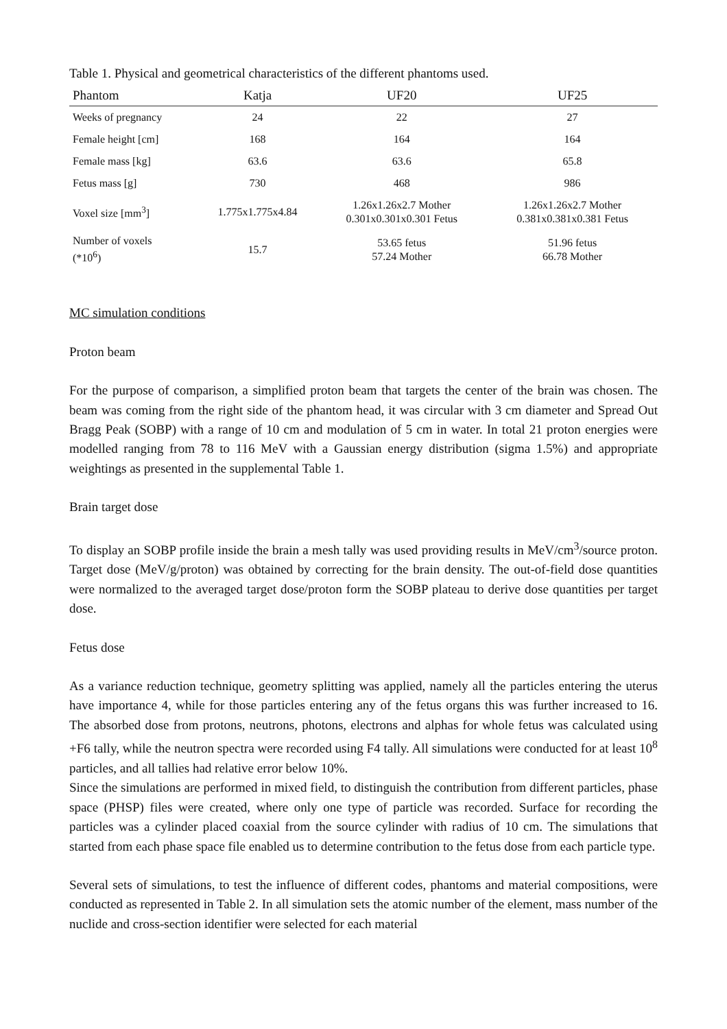Table 1. Physical and geometrical characteristics of the different phantoms used.
| Phantom | Katja | UF20 | UF25 |
| --- | --- | --- | --- |
| Weeks of pregnancy | 24 | 22 | 27 |
| Female height [cm] | 168 | 164 | 164 |
| Female mass [kg] | 63.6 | 63.6 | 65.8 |
| Fetus mass [g] | 730 | 468 | 986 |
| Voxel size [mm<sup>3</sup>] | 1.775x1.775x4.84 | 1.26x1.26x2.7 Mother 0.301x0.301x0.301 Fetus | 1.26x1.26x2.7 Mother 0.381x0.381x0.381 Fetus |
| Number of voxels (*10<sup>6</sup>) | 15.7 | 53.65 fetus 57.24 Mother | 51.96 fetus 66.78 Mother |
MC simulation conditions
Proton beam
For the purpose of comparison, a simplified proton beam that targets the center of the brain was chosen. The beam was coming from the right side of the phantom head, it was circular with 3 cm diameter and Spread Out Bragg Peak (SOBP) with a range of 10 cm and modulation of 5 cm in water. In total 21 proton energies were modelled ranging from 78 to 116 MeV with a Gaussian energy distribution (sigma 1.5%) and appropriate weightings as presented in the supplemental Table 1.
Brain target dose
To display an SOBP profile inside the brain a mesh tally was used providing results in MeV/cm<sup>3</sup>/source proton. Target dose (MeV/g/proton) was obtained by correcting for the brain density. The out-of-field dose quantities were normalized to the averaged target dose/proton form the SOBP plateau to derive dose quantities per target dose.
Fetus dose
As a variance reduction technique, geometry splitting was applied, namely all the particles entering the uterus have importance 4, while for those particles entering any of the fetus organs this was further increased to 16. The absorbed dose from protons, neutrons, photons, electrons and alphas for whole fetus was calculated using +F6 tally, while the neutron spectra were recorded using F4 tally. All simulations were conducted for at least 10<sup>8</sup> particles, and all tallies had relative error below 10%.
Since the simulations are performed in mixed field, to distinguish the contribution from different particles, phase space (PHSP) files were created, where only one type of particle was recorded. Surface for recording the particles was a cylinder placed coaxial from the source cylinder with radius of 10 cm. The simulations that started from each phase space file enabled us to determine contribution to the fetus dose from each particle type.
Several sets of simulations, to test the influence of different codes, phantoms and material compositions, were conducted as represented in Table 2. In all simulation sets the atomic number of the element, mass number of the nuclide and cross-section identifier were selected for each material